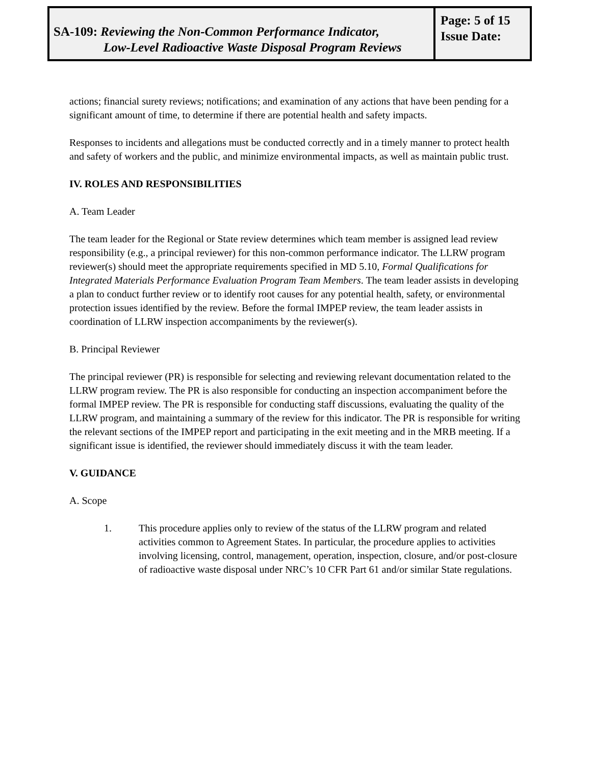SA-109: Reviewing the Non-Common Performance Indicator,
Low-Level Radioactive Waste Disposal Program Reviews
Page: 5 of 15
Issue Date:
actions; financial surety reviews; notifications; and examination of any actions that have been pending for a significant amount of time, to determine if there are potential health and safety impacts.
Responses to incidents and allegations must be conducted correctly and in a timely manner to protect health and safety of workers and the public, and minimize environmental impacts, as well as maintain public trust.
IV. ROLES AND RESPONSIBILITIES
A. Team Leader
The team leader for the Regional or State review determines which team member is assigned lead review responsibility (e.g., a principal reviewer) for this non-common performance indicator. The LLRW program reviewer(s) should meet the appropriate requirements specified in MD 5.10, Formal Qualifications for Integrated Materials Performance Evaluation Program Team Members. The team leader assists in developing a plan to conduct further review or to identify root causes for any potential health, safety, or environmental protection issues identified by the review. Before the formal IMPEP review, the team leader assists in coordination of LLRW inspection accompaniments by the reviewer(s).
B. Principal Reviewer
The principal reviewer (PR) is responsible for selecting and reviewing relevant documentation related to the LLRW program review. The PR is also responsible for conducting an inspection accompaniment before the formal IMPEP review. The PR is responsible for conducting staff discussions, evaluating the quality of the LLRW program, and maintaining a summary of the review for this indicator. The PR is responsible for writing the relevant sections of the IMPEP report and participating in the exit meeting and in the MRB meeting. If a significant issue is identified, the reviewer should immediately discuss it with the team leader.
V. GUIDANCE
A. Scope
1. This procedure applies only to review of the status of the LLRW program and related activities common to Agreement States. In particular, the procedure applies to activities involving licensing, control, management, operation, inspection, closure, and/or post-closure of radioactive waste disposal under NRC’s 10 CFR Part 61 and/or similar State regulations.